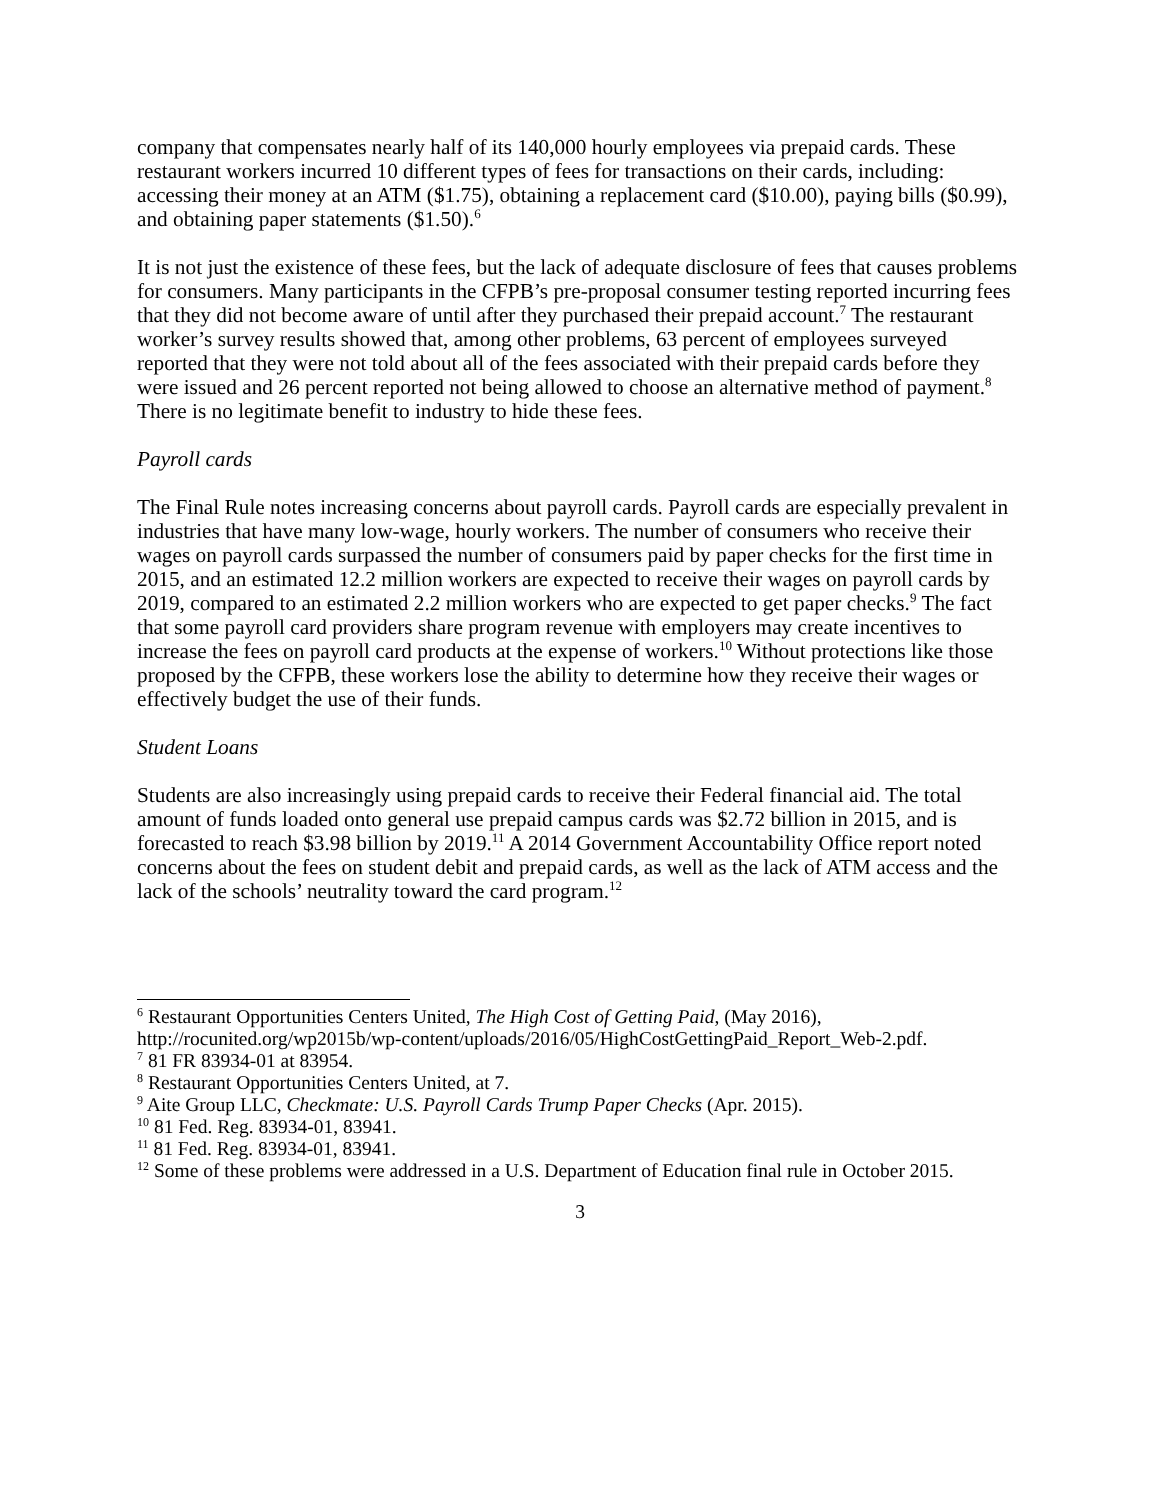company that compensates nearly half of its 140,000 hourly employees via prepaid cards. These restaurant workers incurred 10 different types of fees for transactions on their cards, including: accessing their money at an ATM ($1.75), obtaining a replacement card ($10.00), paying bills ($0.99), and obtaining paper statements ($1.50).<sup>6</sup>
It is not just the existence of these fees, but the lack of adequate disclosure of fees that causes problems for consumers. Many participants in the CFPB’s pre-proposal consumer testing reported incurring fees that they did not become aware of until after they purchased their prepaid account.<sup>7</sup> The restaurant worker’s survey results showed that, among other problems, 63 percent of employees surveyed reported that they were not told about all of the fees associated with their prepaid cards before they were issued and 26 percent reported not being allowed to choose an alternative method of payment.<sup>8</sup> There is no legitimate benefit to industry to hide these fees.
Payroll cards
The Final Rule notes increasing concerns about payroll cards. Payroll cards are especially prevalent in industries that have many low-wage, hourly workers. The number of consumers who receive their wages on payroll cards surpassed the number of consumers paid by paper checks for the first time in 2015, and an estimated 12.2 million workers are expected to receive their wages on payroll cards by 2019, compared to an estimated 2.2 million workers who are expected to get paper checks.<sup>9</sup> The fact that some payroll card providers share program revenue with employers may create incentives to increase the fees on payroll card products at the expense of workers.<sup>10</sup> Without protections like those proposed by the CFPB, these workers lose the ability to determine how they receive their wages or effectively budget the use of their funds.
Student Loans
Students are also increasingly using prepaid cards to receive their Federal financial aid. The total amount of funds loaded onto general use prepaid campus cards was $2.72 billion in 2015, and is forecasted to reach $3.98 billion by 2019.<sup>11</sup> A 2014 Government Accountability Office report noted concerns about the fees on student debit and prepaid cards, as well as the lack of ATM access and the lack of the schools’ neutrality toward the card program.<sup>12</sup>
<sup>6</sup> Restaurant Opportunities Centers United, The High Cost of Getting Paid, (May 2016), http://rocunited.org/wp2015b/wp-content/uploads/2016/05/HighCostGettingPaid_Report_Web-2.pdf.
<sup>7</sup> 81 FR 83934-01 at 83954.
<sup>8</sup> Restaurant Opportunities Centers United, at 7.
<sup>9</sup> Aite Group LLC, Checkmate: U.S. Payroll Cards Trump Paper Checks (Apr. 2015).
<sup>10</sup> 81 Fed. Reg. 83934-01, 83941.
<sup>11</sup> 81 Fed. Reg. 83934-01, 83941.
<sup>12</sup> Some of these problems were addressed in a U.S. Department of Education final rule in October 2015.
3